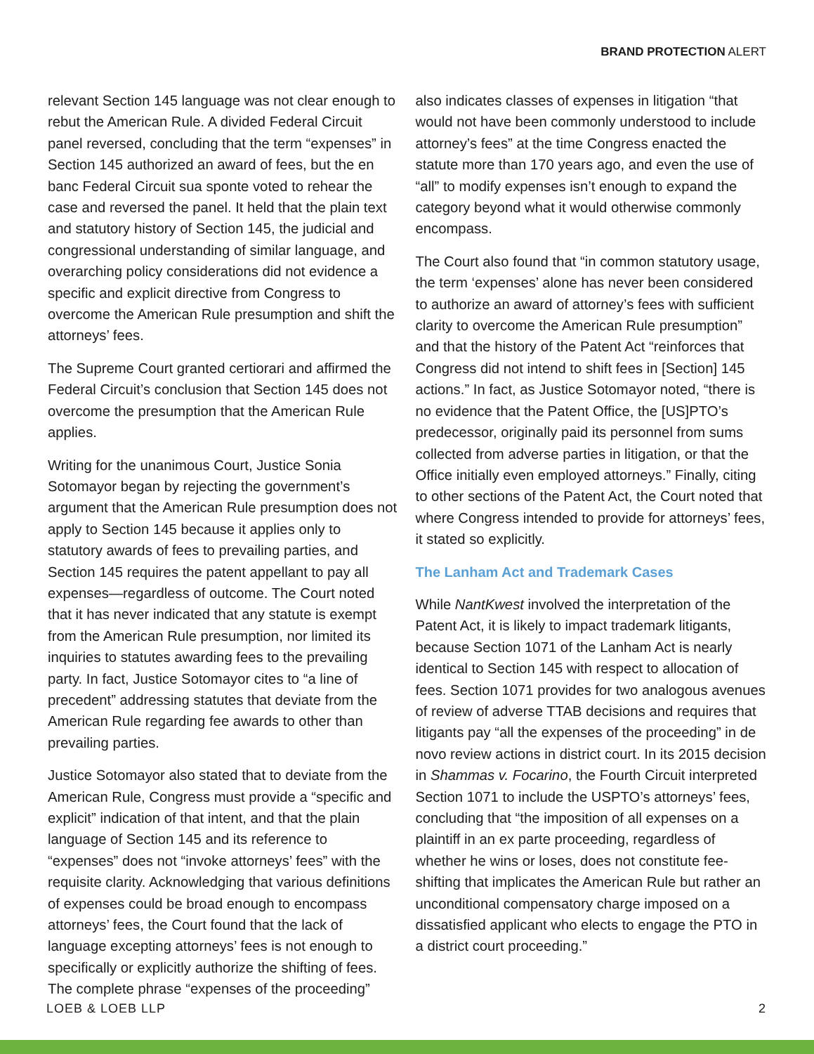BRAND PROTECTION ALERT
relevant Section 145 language was not clear enough to rebut the American Rule. A divided Federal Circuit panel reversed, concluding that the term “expenses” in Section 145 authorized an award of fees, but the en banc Federal Circuit sua sponte voted to rehear the case and reversed the panel. It held that the plain text and statutory history of Section 145, the judicial and congressional understanding of similar language, and overarching policy considerations did not evidence a specific and explicit directive from Congress to overcome the American Rule presumption and shift the attorneys’ fees.
The Supreme Court granted certiorari and affirmed the Federal Circuit’s conclusion that Section 145 does not overcome the presumption that the American Rule applies.
Writing for the unanimous Court, Justice Sonia Sotomayor began by rejecting the government’s argument that the American Rule presumption does not apply to Section 145 because it applies only to statutory awards of fees to prevailing parties, and Section 145 requires the patent appellant to pay all expenses—regardless of outcome. The Court noted that it has never indicated that any statute is exempt from the American Rule presumption, nor limited its inquiries to statutes awarding fees to the prevailing party. In fact, Justice Sotomayor cites to “a line of precedent” addressing statutes that deviate from the American Rule regarding fee awards to other than prevailing parties.
Justice Sotomayor also stated that to deviate from the American Rule, Congress must provide a “specific and explicit” indication of that intent, and that the plain language of Section 145 and its reference to “expenses” does not “invoke attorneys’ fees” with the requisite clarity. Acknowledging that various definitions of expenses could be broad enough to encompass attorneys’ fees, the Court found that the lack of language excepting attorneys’ fees is not enough to specifically or explicitly authorize the shifting of fees. The complete phrase “expenses of the proceeding”
also indicates classes of expenses in litigation “that would not have been commonly understood to include attorney’s fees” at the time Congress enacted the statute more than 170 years ago, and even the use of “all” to modify expenses isn’t enough to expand the category beyond what it would otherwise commonly encompass.
The Court also found that “in common statutory usage, the term ‘expenses’ alone has never been considered to authorize an award of attorney’s fees with sufficient clarity to overcome the American Rule presumption” and that the history of the Patent Act “reinforces that Congress did not intend to shift fees in [Section] 145 actions.” In fact, as Justice Sotomayor noted, “there is no evidence that the Patent Office, the [US]PTO’s predecessor, originally paid its personnel from sums collected from adverse parties in litigation, or that the Office initially even employed attorneys.” Finally, citing to other sections of the Patent Act, the Court noted that where Congress intended to provide for attorneys’ fees, it stated so explicitly.
The Lanham Act and Trademark Cases
While NantKwest involved the interpretation of the Patent Act, it is likely to impact trademark litigants, because Section 1071 of the Lanham Act is nearly identical to Section 145 with respect to allocation of fees. Section 1071 provides for two analogous avenues of review of adverse TTAB decisions and requires that litigants pay “all the expenses of the proceeding” in de novo review actions in district court. In its 2015 decision in Shammas v. Focarino, the Fourth Circuit interpreted Section 1071 to include the USPTO’s attorneys’ fees, concluding that “the imposition of all expenses on a plaintiff in an ex parte proceeding, regardless of whether he wins or loses, does not constitute fee-shifting that implicates the American Rule but rather an unconditional compensatory charge imposed on a dissatisfied applicant who elects to engage the PTO in a district court proceeding.”
LOEB & LOEB LLP 2